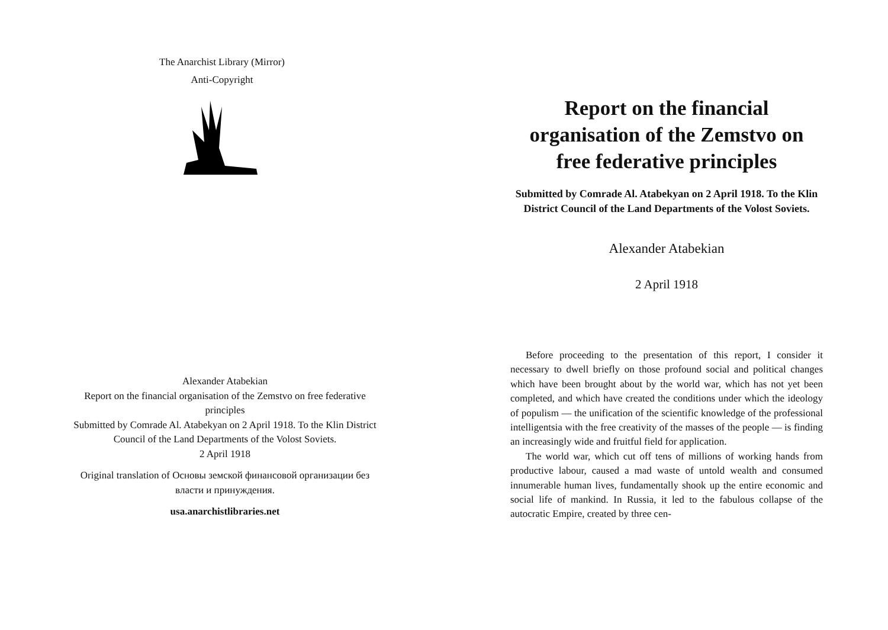The Anarchist Library (Mirror)
Anti-Copyright
Alexander Atabekian
Report on the financial organisation of the Zemstvo on free federative principles
Submitted by Comrade Al. Atabekyan on 2 April 1918. To the Klin District Council of the Land Departments of the Volost Soviets.
2 April 1918
Original translation of Основы земской финансовой организации без власти и принуждения.
usa.anarchistlibraries.net
Report on the financial organisation of the Zemstvo on free federative principles
Submitted by Comrade Al. Atabekyan on 2 April 1918. To the Klin District Council of the Land Departments of the Volost Soviets.
Alexander Atabekian
2 April 1918
Before proceeding to the presentation of this report, I consider it necessary to dwell briefly on those profound social and political changes which have been brought about by the world war, which has not yet been completed, and which have created the conditions under which the ideology of populism — the unification of the scientific knowledge of the professional intelligentsia with the free creativity of the masses of the people — is finding an increasingly wide and fruitful field for application.
The world war, which cut off tens of millions of working hands from productive labour, caused a mad waste of untold wealth and consumed innumerable human lives, fundamentally shook up the entire economic and social life of mankind. In Russia, it led to the fabulous collapse of the autocratic Empire, created by three cen-